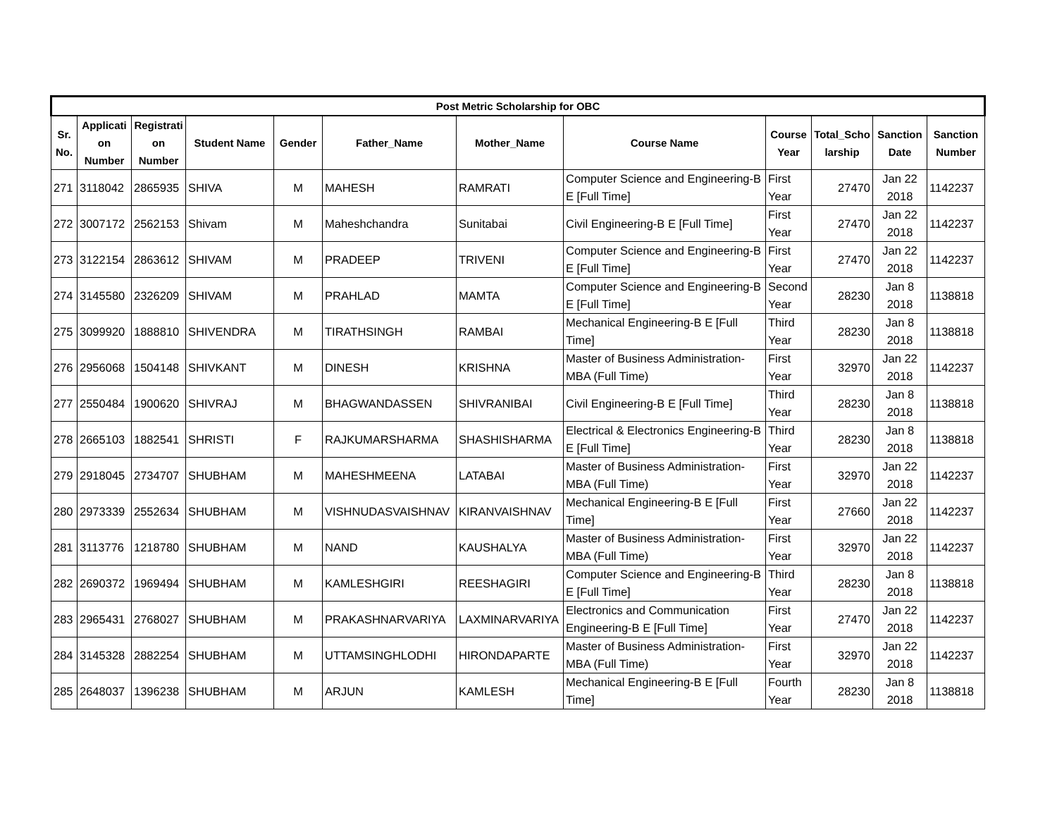| Post Metric Scholarship for OBC | | | | | | | | | | | |
| --- | --- | --- | --- | --- | --- | --- | --- | --- | --- | --- | --- |
| Sr. No. | Applicati on Number | Registrati on Number | Student Name | Gender | Father_Name | Mother_Name | Course Name | Course Year | Total_Scho larship | Sanction Date | Sanction Number |
| 271 | 3118042 | 2865935 | SHIVA | M | MAHESH | RAMRATI | Computer Science and Engineering-B E [Full Time] | First Year | 27470 | Jan 22 2018 | 1142237 |
| 272 | 3007172 | 2562153 | Shivam | M | Maheshchandra | Sunitabai | Civil Engineering-B E [Full Time] | First Year | 27470 | Jan 22 2018 | 1142237 |
| 273 | 3122154 | 2863612 | SHIVAM | M | PRADEEP | TRIVENI | Computer Science and Engineering-B E [Full Time] | First Year | 27470 | Jan 22 2018 | 1142237 |
| 274 | 3145580 | 2326209 | SHIVAM | M | PRAHLAD | MAMTA | Computer Science and Engineering-B E [Full Time] | Second Year | 28230 | Jan 8 2018 | 1138818 |
| 275 | 3099920 | 1888810 | SHIVENDRA | M | TIRATHSINGH | RAMBAI | Mechanical Engineering-B E [Full Time] | Third Year | 28230 | Jan 8 2018 | 1138818 |
| 276 | 2956068 | 1504148 | SHIVKANT | M | DINESH | KRISHNA | Master of Business Administration-MBA (Full Time) | First Year | 32970 | Jan 22 2018 | 1142237 |
| 277 | 2550484 | 1900620 | SHIVRAJ | M | BHAGWANDASSEN | SHIVRANIBAI | Civil Engineering-B E [Full Time] | Third Year | 28230 | Jan 8 2018 | 1138818 |
| 278 | 2665103 | 1882541 | SHRISTI | F | RAJKUMARSHARMA | SHASHISHARMA | Electrical & Electronics Engineering-B E [Full Time] | Third Year | 28230 | Jan 8 2018 | 1138818 |
| 279 | 2918045 | 2734707 | SHUBHAM | M | MAHESHMEENA | LATABAI | Master of Business Administration-MBA (Full Time) | First Year | 32970 | Jan 22 2018 | 1142237 |
| 280 | 2973339 | 2552634 | SHUBHAM | M | VISHNUDASVAISHNAV | KIRANVAISHNAV | Mechanical Engineering-B E [Full Time] | First Year | 27660 | Jan 22 2018 | 1142237 |
| 281 | 3113776 | 1218780 | SHUBHAM | M | NAND | KAUSHALYA | Master of Business Administration-MBA (Full Time) | First Year | 32970 | Jan 22 2018 | 1142237 |
| 282 | 2690372 | 1969494 | SHUBHAM | M | KAMLESHGIRI | REESHAGIRI | Computer Science and Engineering-B E [Full Time] | Third Year | 28230 | Jan 8 2018 | 1138818 |
| 283 | 2965431 | 2768027 | SHUBHAM | M | PRAKASHNARVARIYA | LAXMINARVARIYA | Electronics and Communication Engineering-B E [Full Time] | First Year | 27470 | Jan 22 2018 | 1142237 |
| 284 | 3145328 | 2882254 | SHUBHAM | M | UTTAMSINGHLODHI | HIRONDAPARTE | Master of Business Administration-MBA (Full Time) | First Year | 32970 | Jan 22 2018 | 1142237 |
| 285 | 2648037 | 1396238 | SHUBHAM | M | ARJUN | KAMLESH | Mechanical Engineering-B E [Full Time] | Fourth Year | 28230 | Jan 8 2018 | 1138818 |